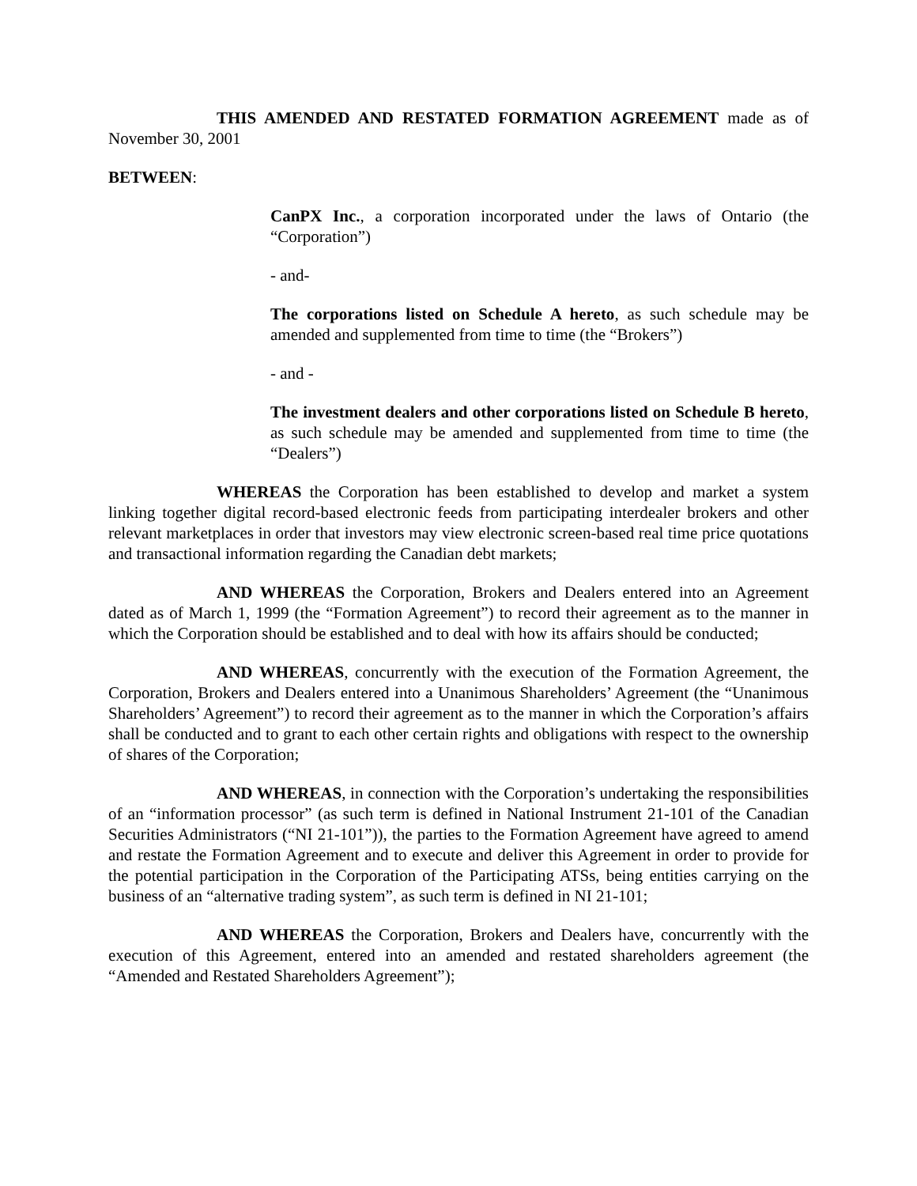THIS AMENDED AND RESTATED FORMATION AGREEMENT made as of November 30, 2001
BETWEEN:
CanPX Inc., a corporation incorporated under the laws of Ontario (the “Corporation”)
- and-
The corporations listed on Schedule A hereto, as such schedule may be amended and supplemented from time to time (the “Brokers”)
- and -
The investment dealers and other corporations listed on Schedule B hereto, as such schedule may be amended and supplemented from time to time (the “Dealers”)
WHEREAS the Corporation has been established to develop and market a system linking together digital record-based electronic feeds from participating interdealer brokers and other relevant marketplaces in order that investors may view electronic screen-based real time price quotations and transactional information regarding the Canadian debt markets;
AND WHEREAS the Corporation, Brokers and Dealers entered into an Agreement dated as of March 1, 1999 (the “Formation Agreement”) to record their agreement as to the manner in which the Corporation should be established and to deal with how its affairs should be conducted;
AND WHEREAS, concurrently with the execution of the Formation Agreement, the Corporation, Brokers and Dealers entered into a Unanimous Shareholders’ Agreement (the “Unanimous Shareholders’ Agreement”) to record their agreement as to the manner in which the Corporation’s affairs shall be conducted and to grant to each other certain rights and obligations with respect to the ownership of shares of the Corporation;
AND WHEREAS, in connection with the Corporation’s undertaking the responsibilities of an “information processor” (as such term is defined in National Instrument 21-101 of the Canadian Securities Administrators (“NI 21-101”)), the parties to the Formation Agreement have agreed to amend and restate the Formation Agreement and to execute and deliver this Agreement in order to provide for the potential participation in the Corporation of the Participating ATSs, being entities carrying on the business of an “alternative trading system”, as such term is defined in NI 21-101;
AND WHEREAS the Corporation, Brokers and Dealers have, concurrently with the execution of this Agreement, entered into an amended and restated shareholders agreement (the “Amended and Restated Shareholders Agreement”);